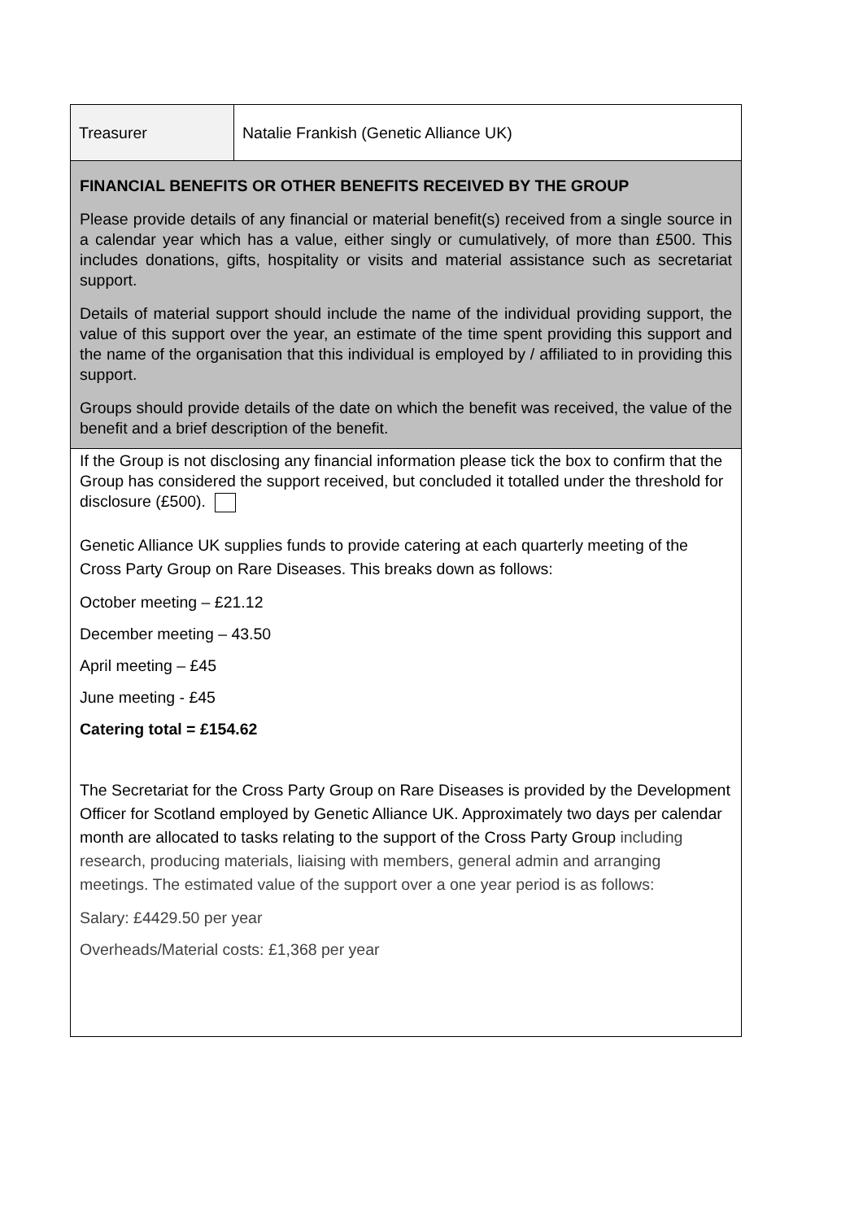| Treasurer | Natalie Frankish (Genetic Alliance UK) |
| FINANCIAL BENEFITS OR OTHER BENEFITS RECEIVED BY THE GROUP Please provide details of any financial or material benefit(s) received from a single source in a calendar year which has a value, either singly or cumulatively, of more than £500. This includes donations, gifts, hospitality or visits and material assistance such as secretariat support. Details of material support should include the name of the individual providing support, the value of this support over the year, an estimate of the time spent providing this support and the name of the organisation that this individual is employed by / affiliated to in providing this support. Groups should provide details of the date on which the benefit was received, the value of the benefit and a brief description of the benefit. | |
| If the Group is not disclosing any financial information please tick the box to confirm that the Group has considered the support received, but concluded it totalled under the threshold for disclosure (£500). Genetic Alliance UK supplies funds to provide catering at each quarterly meeting of the Cross Party Group on Rare Diseases. This breaks down as follows: October meeting – £21.12 December meeting – 43.50 April meeting – £45 June meeting - £45 Catering total = £154.62 The Secretariat for the Cross Party Group on Rare Diseases is provided by the Development Officer for Scotland employed by Genetic Alliance UK. Approximately two days per calendar month are allocated to tasks relating to the support of the Cross Party Group including research, producing materials, liaising with members, general admin and arranging meetings. The estimated value of the support over a one year period is as follows: Salary: £4429.50 per year Overheads/Material costs: £1,368 per year | |